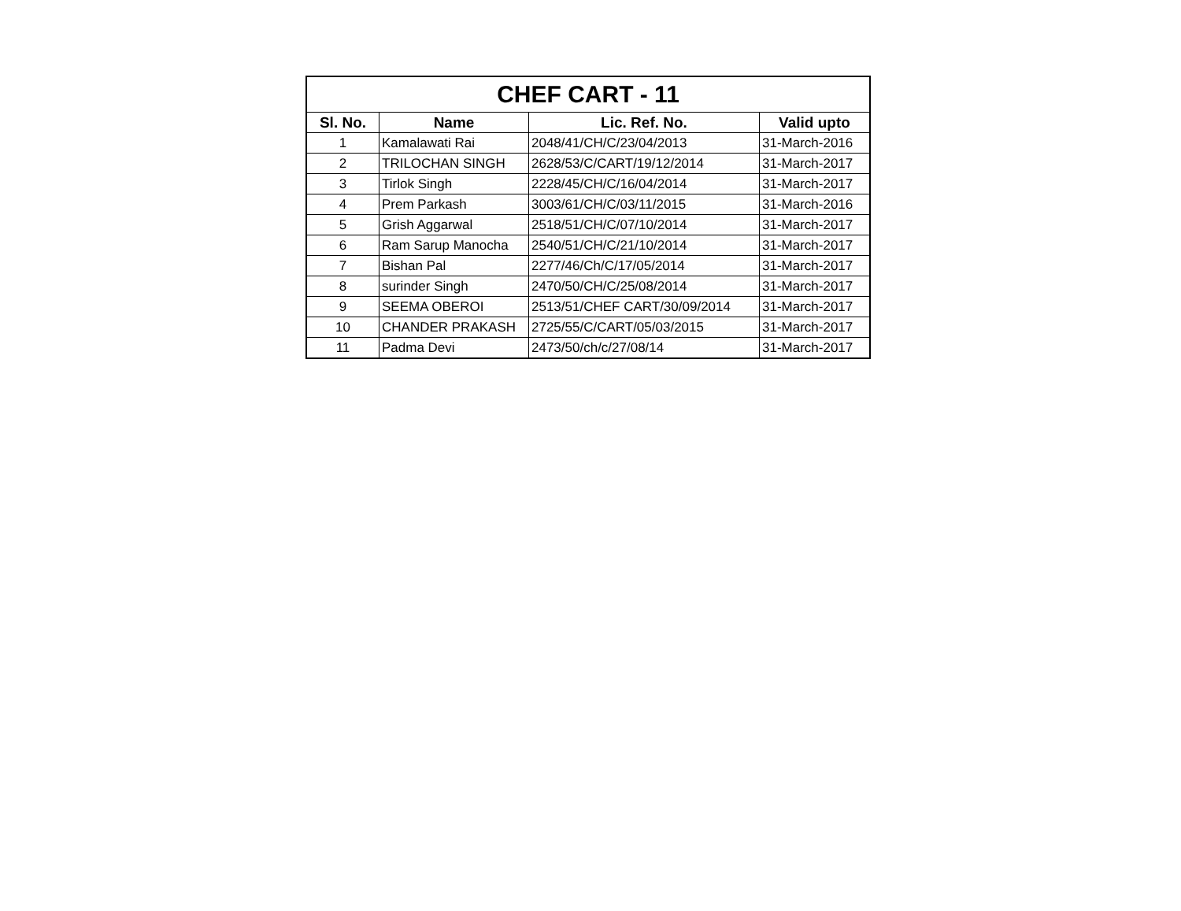| CHEF CART - 11 | | | |
| --- | --- | --- | --- |
| Sl. No. | Name | Lic. Ref. No. | Valid upto |
| 1 | Kamalawati Rai | 2048/41/CH/C/23/04/2013 | 31-March-2016 |
| 2 | TRILOCHAN SINGH | 2628/53/C/CART/19/12/2014 | 31-March-2017 |
| 3 | Tirlok Singh | 2228/45/CH/C/16/04/2014 | 31-March-2017 |
| 4 | Prem Parkash | 3003/61/CH/C/03/11/2015 | 31-March-2016 |
| 5 | Grish Aggarwal | 2518/51/CH/C/07/10/2014 | 31-March-2017 |
| 6 | Ram Sarup Manocha | 2540/51/CH/C/21/10/2014 | 31-March-2017 |
| 7 | Bishan Pal | 2277/46/Ch/C/17/05/2014 | 31-March-2017 |
| 8 | surinder Singh | 2470/50/CH/C/25/08/2014 | 31-March-2017 |
| 9 | SEEMA OBEROI | 2513/51/CHEF CART/30/09/2014 | 31-March-2017 |
| 10 | CHANDER PRAKASH | 2725/55/C/CART/05/03/2015 | 31-March-2017 |
| 11 | Padma Devi | 2473/50/ch/c/27/08/14 | 31-March-2017 |